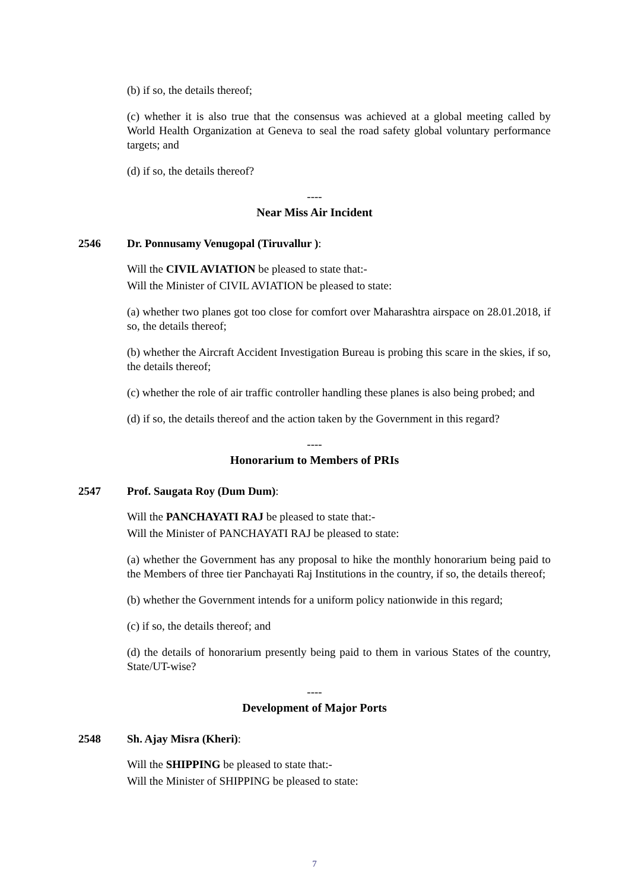(b) if so, the details thereof;
(c) whether it is also true that the consensus was achieved at a global meeting called by World Health Organization at Geneva to seal the road safety global voluntary performance targets; and
(d) if so, the details thereof?
----
Near Miss Air Incident
2546 Dr. Ponnusamy Venugopal (Tiruvallur ):
Will the CIVIL AVIATION be pleased to state that:-
Will the Minister of CIVIL AVIATION be pleased to state:
(a) whether two planes got too close for comfort over Maharashtra airspace on 28.01.2018, if so, the details thereof;
(b) whether the Aircraft Accident Investigation Bureau is probing this scare in the skies, if so, the details thereof;
(c) whether the role of air traffic controller handling these planes is also being probed; and
(d) if so, the details thereof and the action taken by the Government in this regard?
----
Honorarium to Members of PRIs
2547 Prof. Saugata Roy (Dum Dum):
Will the PANCHAYATI RAJ be pleased to state that:-
Will the Minister of PANCHAYATI RAJ be pleased to state:
(a) whether the Government has any proposal to hike the monthly honorarium being paid to the Members of three tier Panchayati Raj Institutions in the country, if so, the details thereof;
(b) whether the Government intends for a uniform policy nationwide in this regard;
(c) if so, the details thereof; and
(d) the details of honorarium presently being paid to them in various States of the country, State/UT-wise?
----
Development of Major Ports
2548 Sh. Ajay Misra (Kheri):
Will the SHIPPING be pleased to state that:-
Will the Minister of SHIPPING be pleased to state:
7